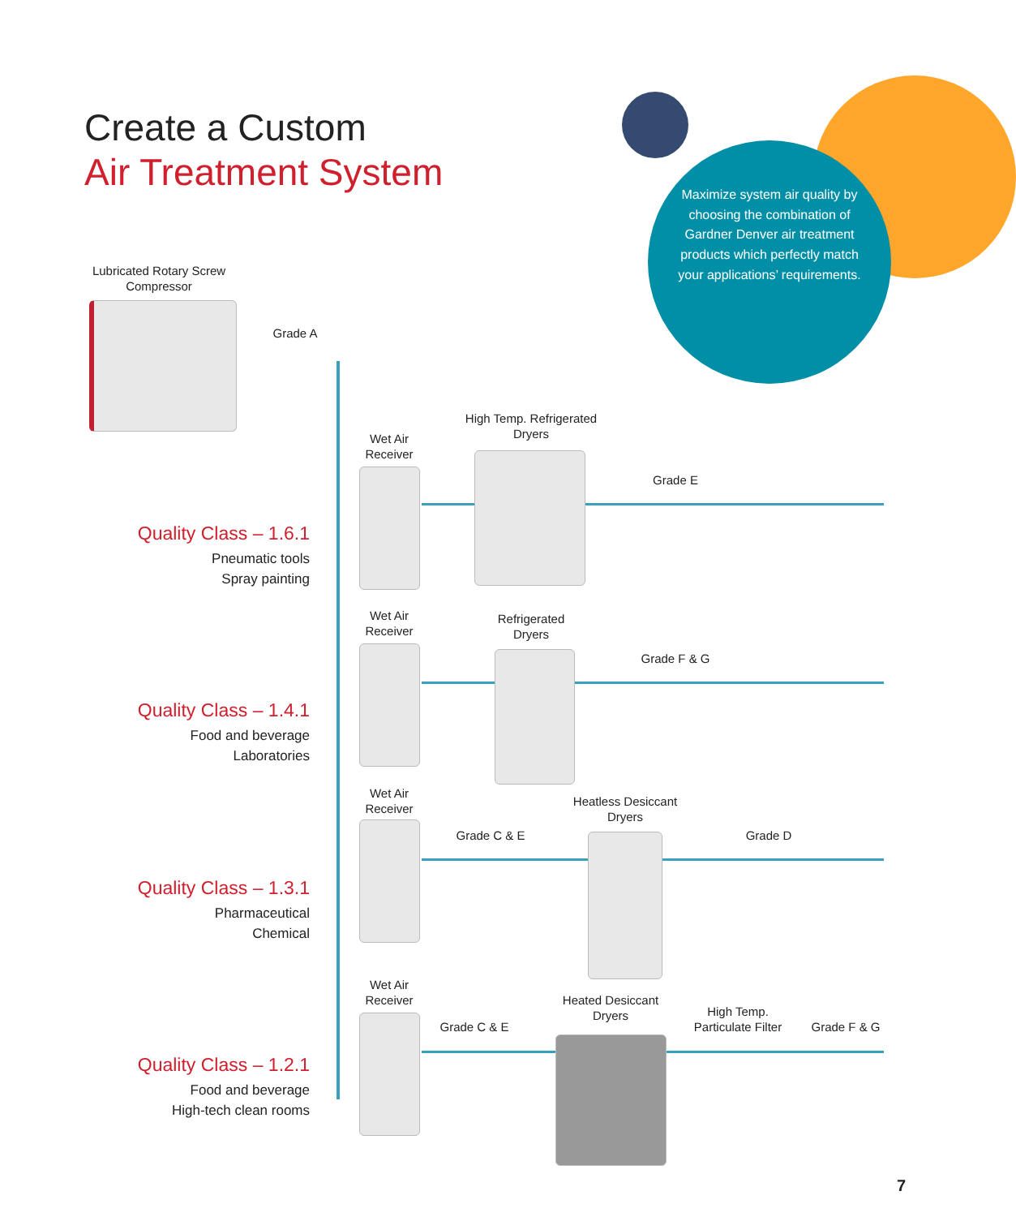Create a Custom
Air Treatment System
Maximize system air quality by choosing the combination of Gardner Denver air treatment products which perfectly match your applications’ requirements.
Lubricated Rotary Screw Compressor
Grade A
Wet Air Receiver
High Temp. Refrigerated Dryers
Grade E
Quality Class – 1.6.1
Pneumatic tools
Spray painting
Wet Air Receiver
Refrigerated Dryers
Grade F & G
Quality Class – 1.4.1
Food and beverage
Laboratories
Wet Air Receiver
Heatless Desiccant Dryers
Grade C & E Grade D
Quality Class – 1.3.1
Pharmaceutical
Chemical
Wet Air Receiver
Heated Desiccant Dryers
Grade C & E
High Temp. Particulate Filter
Grade F & G
Quality Class – 1.2.1
Food and beverage
High-tech clean rooms
7